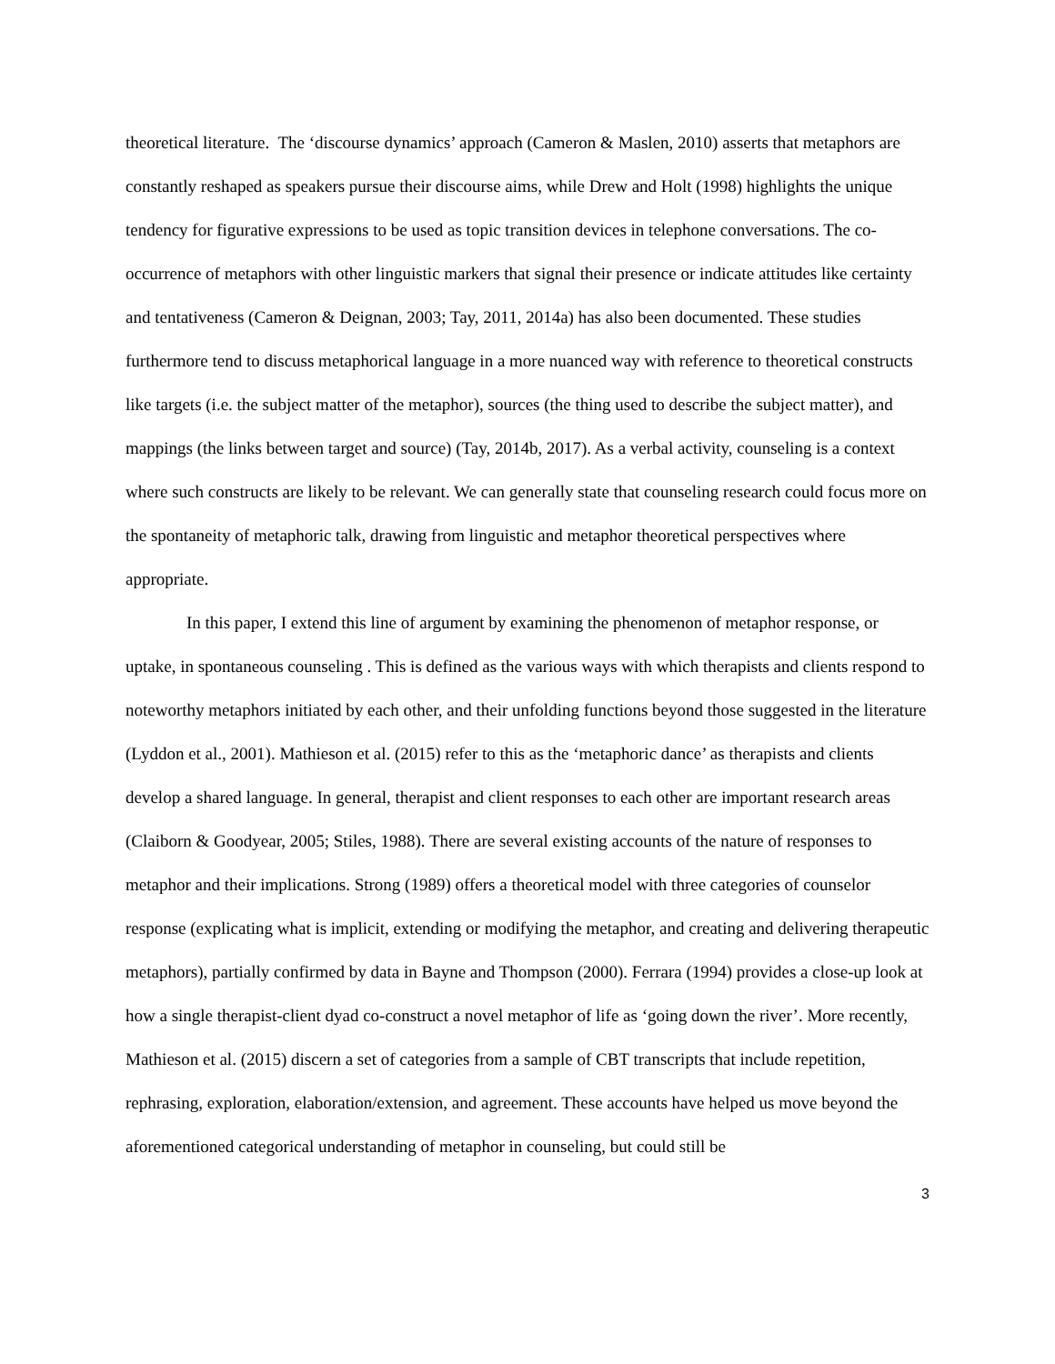theoretical literature. The ‘discourse dynamics’ approach (Cameron & Maslen, 2010) asserts that metaphors are constantly reshaped as speakers pursue their discourse aims, while Drew and Holt (1998) highlights the unique tendency for figurative expressions to be used as topic transition devices in telephone conversations. The co-occurrence of metaphors with other linguistic markers that signal their presence or indicate attitudes like certainty and tentativeness (Cameron & Deignan, 2003; Tay, 2011, 2014a) has also been documented. These studies furthermore tend to discuss metaphorical language in a more nuanced way with reference to theoretical constructs like targets (i.e. the subject matter of the metaphor), sources (the thing used to describe the subject matter), and mappings (the links between target and source) (Tay, 2014b, 2017). As a verbal activity, counseling is a context where such constructs are likely to be relevant. We can generally state that counseling research could focus more on the spontaneity of metaphoric talk, drawing from linguistic and metaphor theoretical perspectives where appropriate.
In this paper, I extend this line of argument by examining the phenomenon of metaphor response, or uptake, in spontaneous counseling . This is defined as the various ways with which therapists and clients respond to noteworthy metaphors initiated by each other, and their unfolding functions beyond those suggested in the literature (Lyddon et al., 2001). Mathieson et al. (2015) refer to this as the ‘metaphoric dance’ as therapists and clients develop a shared language. In general, therapist and client responses to each other are important research areas (Claiborn & Goodyear, 2005; Stiles, 1988). There are several existing accounts of the nature of responses to metaphor and their implications. Strong (1989) offers a theoretical model with three categories of counselor response (explicating what is implicit, extending or modifying the metaphor, and creating and delivering therapeutic metaphors), partially confirmed by data in Bayne and Thompson (2000). Ferrara (1994) provides a close-up look at how a single therapist-client dyad co-construct a novel metaphor of life as ‘going down the river’. More recently, Mathieson et al. (2015) discern a set of categories from a sample of CBT transcripts that include repetition, rephrasing, exploration, elaboration/extension, and agreement. These accounts have helped us move beyond the aforementioned categorical understanding of metaphor in counseling, but could still be
3